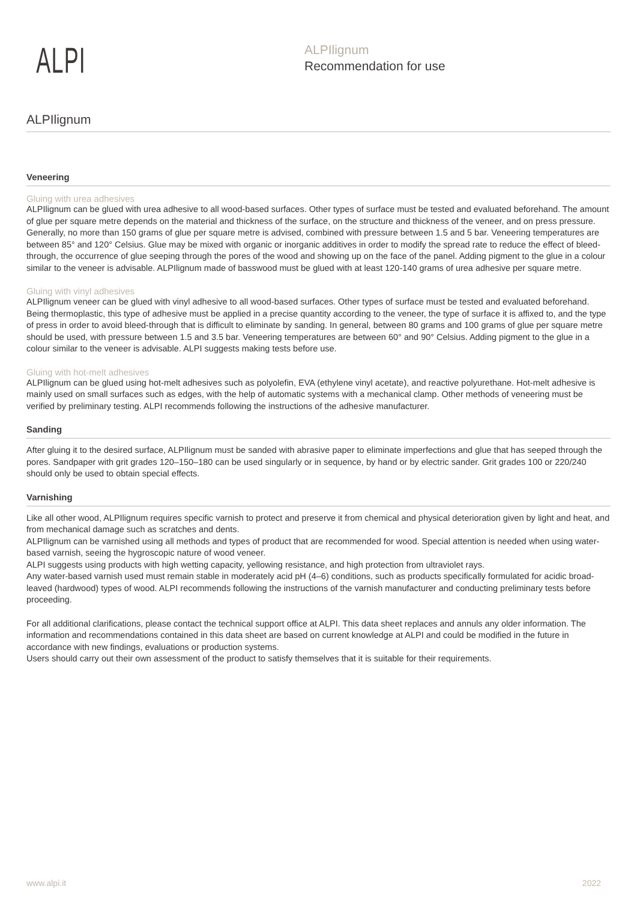ALPI
ALPIlignum
Recommendation for use
ALPIlignum
Veneering
Gluing with urea adhesives
ALPIlignum can be glued with urea adhesive to all wood-based surfaces. Other types of surface must be tested and evaluated beforehand. The amount of glue per square metre depends on the material and thickness of the surface, on the structure and thickness of the veneer, and on press pressure. Generally, no more than 150 grams of glue per square metre is advised, combined with pressure between 1.5 and 5 bar. Veneering temperatures are between 85° and 120° Celsius. Glue may be mixed with organic or inorganic additives in order to modify the spread rate to reduce the effect of bleed-through, the occurrence of glue seeping through the pores of the wood and showing up on the face of the panel. Adding pigment to the glue in a colour similar to the veneer is advisable. ALPIlignum made of basswood must be glued with at least 120-140 grams of urea adhesive per square metre.
Gluing with vinyl adhesives
ALPIlignum veneer can be glued with vinyl adhesive to all wood-based surfaces. Other types of surface must be tested and evaluated beforehand. Being thermoplastic, this type of adhesive must be applied in a precise quantity according to the veneer, the type of surface it is affixed to, and the type of press in order to avoid bleed-through that is difficult to eliminate by sanding. In general, between 80 grams and 100 grams of glue per square metre should be used, with pressure between 1.5 and 3.5 bar. Veneering temperatures are between 60° and 90° Celsius. Adding pigment to the glue in a colour similar to the veneer is advisable. ALPI suggests making tests before use.
Gluing with hot-melt adhesives
ALPIlignum can be glued using hot-melt adhesives such as polyolefin, EVA (ethylene vinyl acetate), and reactive polyurethane. Hot-melt adhesive is mainly used on small surfaces such as edges, with the help of automatic systems with a mechanical clamp. Other methods of veneering must be verified by preliminary testing. ALPI recommends following the instructions of the adhesive manufacturer.
Sanding
After gluing it to the desired surface, ALPIlignum must be sanded with abrasive paper to eliminate imperfections and glue that has seeped through the pores. Sandpaper with grit grades 120–150–180 can be used singularly or in sequence, by hand or by electric sander. Grit grades 100 or 220/240 should only be used to obtain special effects.
Varnishing
Like all other wood, ALPIlignum requires specific varnish to protect and preserve it from chemical and physical deterioration given by light and heat, and from mechanical damage such as scratches and dents.
ALPIlignum can be varnished using all methods and types of product that are recommended for wood. Special attention is needed when using water-based varnish, seeing the hygroscopic nature of wood veneer.
ALPI suggests using products with high wetting capacity, yellowing resistance, and high protection from ultraviolet rays.
Any water-based varnish used must remain stable in moderately acid pH (4–6) conditions, such as products specifically formulated for acidic broad-leaved (hardwood) types of wood. ALPI recommends following the instructions of the varnish manufacturer and conducting preliminary tests before proceeding.
For all additional clarifications, please contact the technical support office at ALPI. This data sheet replaces and annuls any older information. The information and recommendations contained in this data sheet are based on current knowledge at ALPI and could be modified in the future in accordance with new findings, evaluations or production systems.
Users should carry out their own assessment of the product to satisfy themselves that it is suitable for their requirements.
www.alpi.it 2022